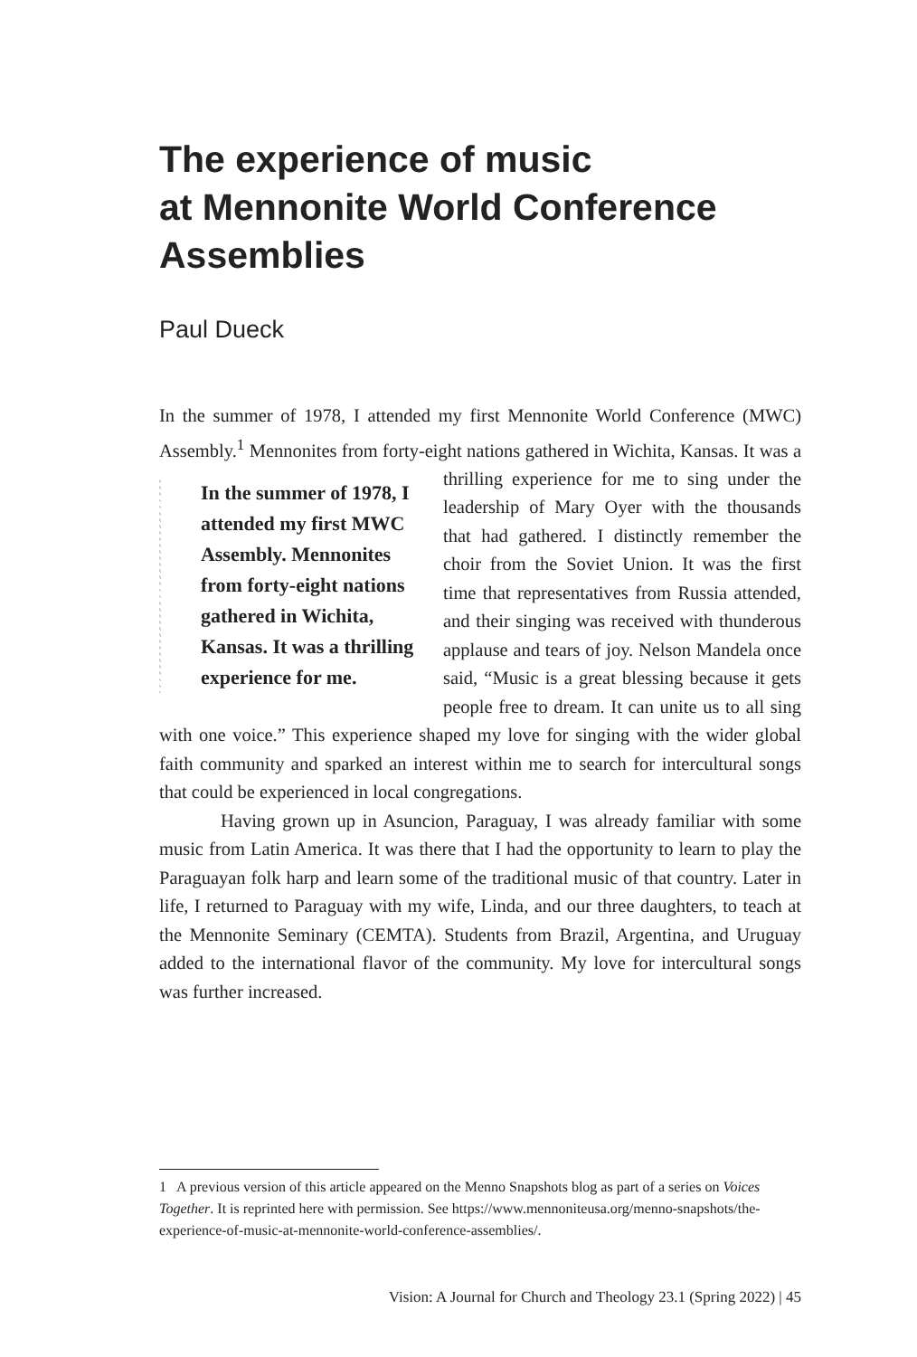The experience of music
at Mennonite World Conference
Assemblies
Paul Dueck
In the summer of 1978, I attended my first Mennonite World Conference (MWC) Assembly.<sup>1</sup> Mennonites from forty-eight nations gathered
In the summer of 1978, I attended my first MWC Assembly. Mennonites from forty-eight nations gathered in Wichita, Kansas. It was a thrilling experience for me.
in Wichita, Kansas. It was a thrilling experience for me to sing under the leadership of Mary Oyer with the thousands that had gathered. I distinctly remember the choir from the Soviet Union. It was the first time that representatives from Russia attended, and their singing was received with thunderous applause and tears of joy. Nelson Mandela once said, “Music is a great blessing because it gets people free to dream. It can unite us to all sing with one voice.” This experience shaped my love for singing with the wider global faith community and sparked an interest within me to search for intercultural songs that could be experienced in local congregations.
Having grown up in Asuncion, Paraguay, I was already familiar with some music from Latin America. It was there that I had the opportunity to learn to play the Paraguayan folk harp and learn some of the traditional music of that country. Later in life, I returned to Paraguay with my wife, Linda, and our three daughters, to teach at the Mennonite Seminary (CEMTA). Students from Brazil, Argentina, and Uruguay added to the international flavor of the community. My love for intercultural songs was further increased.
1 A previous version of this article appeared on the Menno Snapshots blog as part of a series on Voices Together. It is reprinted here with permission. See https://www.mennoniteusa.org/menno-snapshots/the-experience-of-music-at-mennonite-world-conference-assemblies/.
Vision: A Journal for Church and Theology 23.1 (Spring 2022) | 45